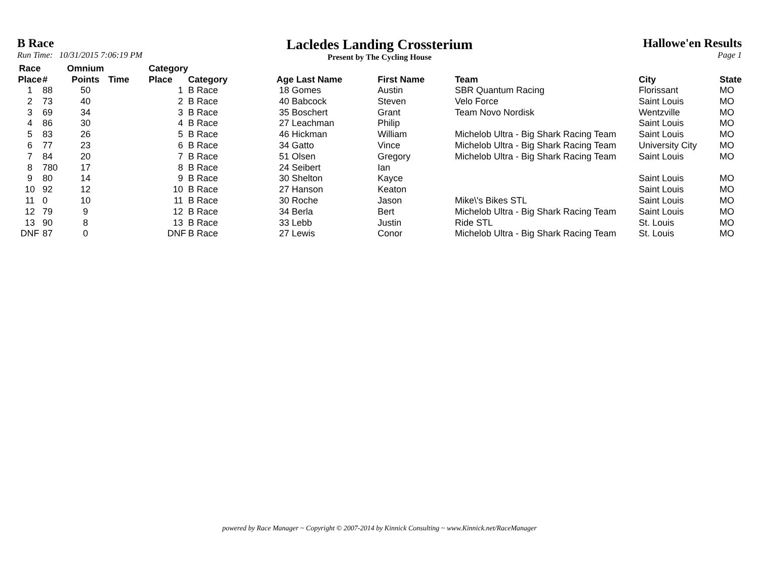B Race
Run Time: 10/31/2015 7:06:19 PM
Lacledes Landing Crossterium
Present by The Cycling House
Hallowe'en Results
Page 1
| Race Place | # | Omnium Points | Time | Category Place | Category | Age Last Name | First Name | Team | City | State |
| --- | --- | --- | --- | --- | --- | --- | --- | --- | --- | --- |
| 1 | 88 | 50 | | 1 | B Race | 18 Gomes | Austin | SBR Quantum Racing | Florissant | MO |
| 2 | 73 | 40 | | 2 | B Race | 40 Babcock | Steven | Velo Force | Saint Louis | MO |
| 3 | 69 | 34 | | 3 | B Race | 35 Boschert | Grant | Team Novo Nordisk | Wentzville | MO |
| 4 | 86 | 30 | | 4 | B Race | 27 Leachman | Philip | | Saint Louis | MO |
| 5 | 83 | 26 | | 5 | B Race | 46 Hickman | William | Michelob Ultra - Big Shark Racing Team | Saint Louis | MO |
| 6 | 77 | 23 | | 6 | B Race | 34 Gatto | Vince | Michelob Ultra - Big Shark Racing Team | University City | MO |
| 7 | 84 | 20 | | 7 | B Race | 51 Olsen | Gregory | Michelob Ultra - Big Shark Racing Team | Saint Louis | MO |
| 8 | 780 | 17 | | 8 | B Race | 24 Seibert | Ian | | | |
| 9 | 80 | 14 | | 9 | B Race | 30 Shelton | Kayce | | Saint Louis | MO |
| 10 | 92 | 12 | | 10 | B Race | 27 Hanson | Keaton | | Saint Louis | MO |
| 11 | 0 | 10 | | 11 | B Race | 30 Roche | Jason | Mike\'s Bikes STL | Saint Louis | MO |
| 12 | 79 | 9 | | 12 | B Race | 34 Berla | Bert | Michelob Ultra - Big Shark Racing Team | Saint Louis | MO |
| 13 | 90 | 8 | | 13 | B Race | 33 Lebb | Justin | Ride STL | St. Louis | MO |
| DNF | 87 | 0 | | DNF | B Race | 27 Lewis | Conor | Michelob Ultra - Big Shark Racing Team | St. Louis | MO |
powered by Race Manager ~ Copyright © 2007-2014 by Kinnick Consulting ~ www.Kinnick.net/RaceManager